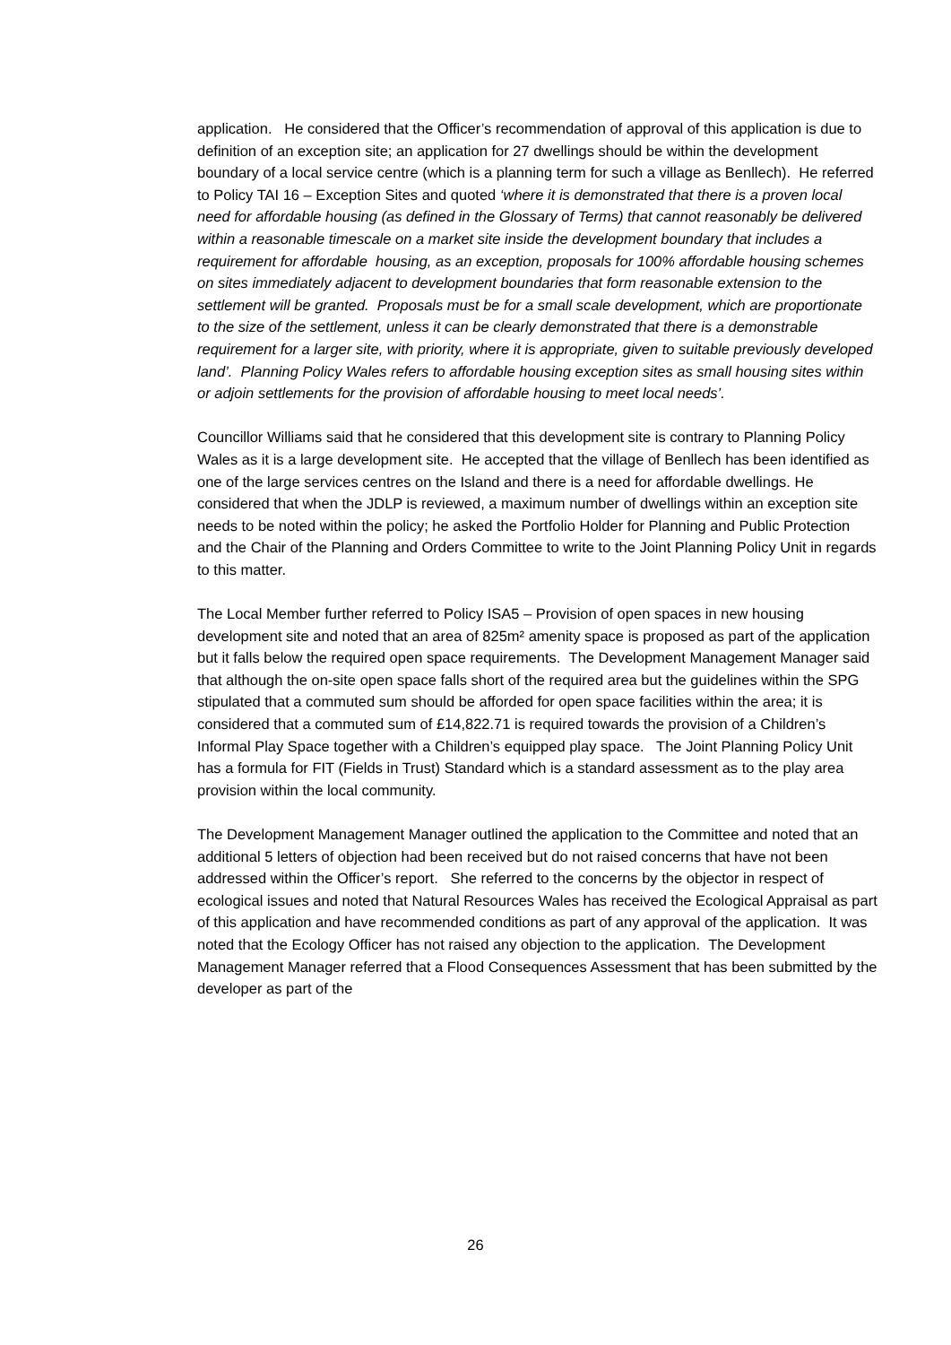application. He considered that the Officer’s recommendation of approval of this application is due to definition of an exception site; an application for 27 dwellings should be within the development boundary of a local service centre (which is a planning term for such a village as Benllech). He referred to Policy TAI 16 – Exception Sites and quoted ‘where it is demonstrated that there is a proven local need for affordable housing (as defined in the Glossary of Terms) that cannot reasonably be delivered within a reasonable timescale on a market site inside the development boundary that includes a requirement for affordable housing, as an exception, proposals for 100% affordable housing schemes on sites immediately adjacent to development boundaries that form reasonable extension to the settlement will be granted. Proposals must be for a small scale development, which are proportionate to the size of the settlement, unless it can be clearly demonstrated that there is a demonstrable requirement for a larger site, with priority, where it is appropriate, given to suitable previously developed land’. Planning Policy Wales refers to affordable housing exception sites as small housing sites within or adjoin settlements for the provision of affordable housing to meet local needs’.
Councillor Williams said that he considered that this development site is contrary to Planning Policy Wales as it is a large development site. He accepted that the village of Benllech has been identified as one of the large services centres on the Island and there is a need for affordable dwellings. He considered that when the JDLP is reviewed, a maximum number of dwellings within an exception site needs to be noted within the policy; he asked the Portfolio Holder for Planning and Public Protection and the Chair of the Planning and Orders Committee to write to the Joint Planning Policy Unit in regards to this matter.
The Local Member further referred to Policy ISA5 – Provision of open spaces in new housing development site and noted that an area of 825m² amenity space is proposed as part of the application but it falls below the required open space requirements. The Development Management Manager said that although the on-site open space falls short of the required area but the guidelines within the SPG stipulated that a commuted sum should be afforded for open space facilities within the area; it is considered that a commuted sum of £14,822.71 is required towards the provision of a Children’s Informal Play Space together with a Children’s equipped play space. The Joint Planning Policy Unit has a formula for FIT (Fields in Trust) Standard which is a standard assessment as to the play area provision within the local community.
The Development Management Manager outlined the application to the Committee and noted that an additional 5 letters of objection had been received but do not raised concerns that have not been addressed within the Officer’s report. She referred to the concerns by the objector in respect of ecological issues and noted that Natural Resources Wales has received the Ecological Appraisal as part of this application and have recommended conditions as part of any approval of the application. It was noted that the Ecology Officer has not raised any objection to the application. The Development Management Manager referred that a Flood Consequences Assessment that has been submitted by the developer as part of the
26